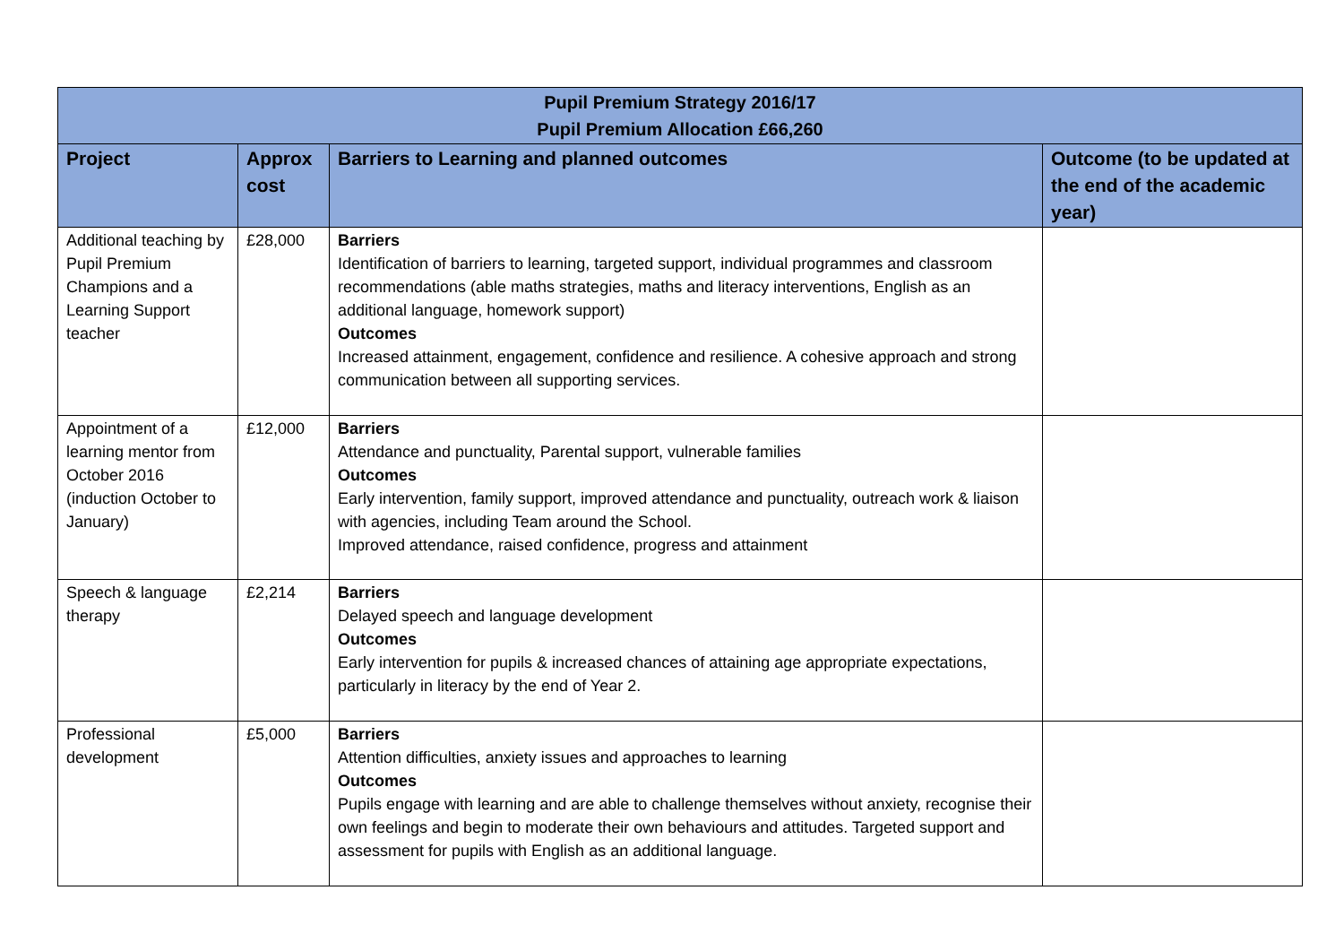| Pupil Premium Strategy 2016/17 Pupil Premium Allocation £66,260 | | | |
| --- | --- | --- | --- |
| Project | Approx cost | Barriers to Learning and planned outcomes | Outcome (to be updated at the end of the academic year) |
| Additional teaching by Pupil Premium Champions and a Learning Support teacher | £28,000 | Barriers Identification of barriers to learning, targeted support, individual programmes and classroom recommendations (able maths strategies, maths and literacy interventions, English as an additional language, homework support) Outcomes Increased attainment, engagement, confidence and resilience. A cohesive approach and strong communication between all supporting services. | |
| Appointment of a learning mentor from October 2016 (induction October to January) | £12,000 | Barriers Attendance and punctuality, Parental support, vulnerable families Outcomes Early intervention, family support, improved attendance and punctuality, outreach work & liaison with agencies, including Team around the School. Improved attendance, raised confidence, progress and attainment | |
| Speech & language therapy | £2,214 | Barriers Delayed speech and language development Outcomes Early intervention for pupils & increased chances of attaining age appropriate expectations, particularly in literacy by the end of Year 2. | |
| Professional development | £5,000 | Barriers Attention difficulties, anxiety issues and approaches to learning Outcomes Pupils engage with learning and are able to challenge themselves without anxiety, recognise their own feelings and begin to moderate their own behaviours and attitudes. Targeted support and assessment for pupils with English as an additional language. | |